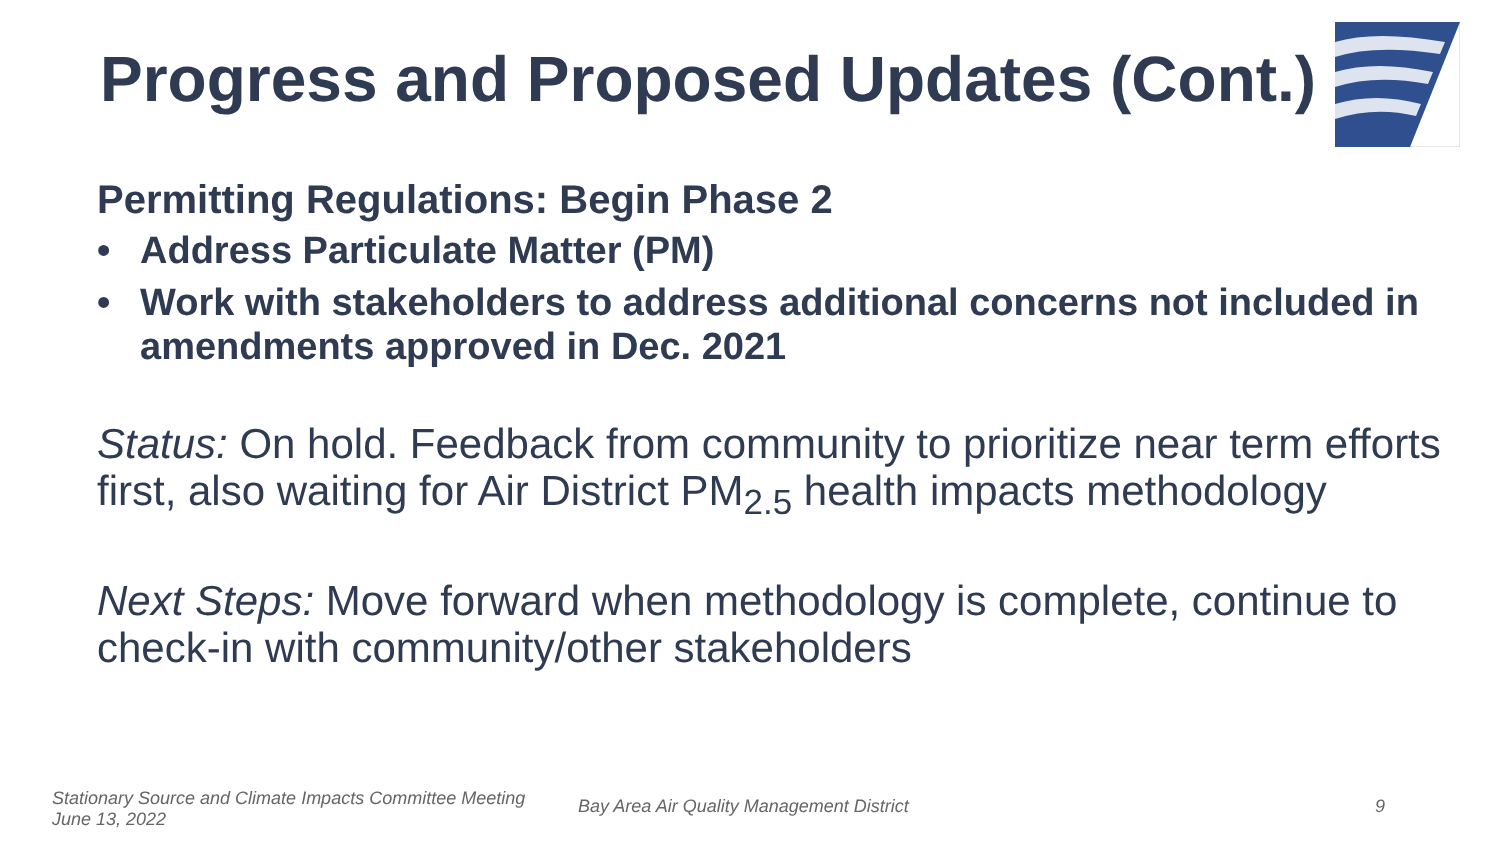Progress and Proposed Updates (Cont.)
Permitting Regulations: Begin Phase 2
• Address Particulate Matter (PM)
• Work with stakeholders to address additional concerns not included in amendments approved in Dec. 2021
Status: On hold. Feedback from community to prioritize near term efforts first, also waiting for Air District PM<sub>2.5</sub> health impacts methodology
Next Steps: Move forward when methodology is complete, continue to check-in with community/other stakeholders
Stationary Source and Climate Impacts Committee Meeting
June 13, 2022
Bay Area Air Quality Management District
9